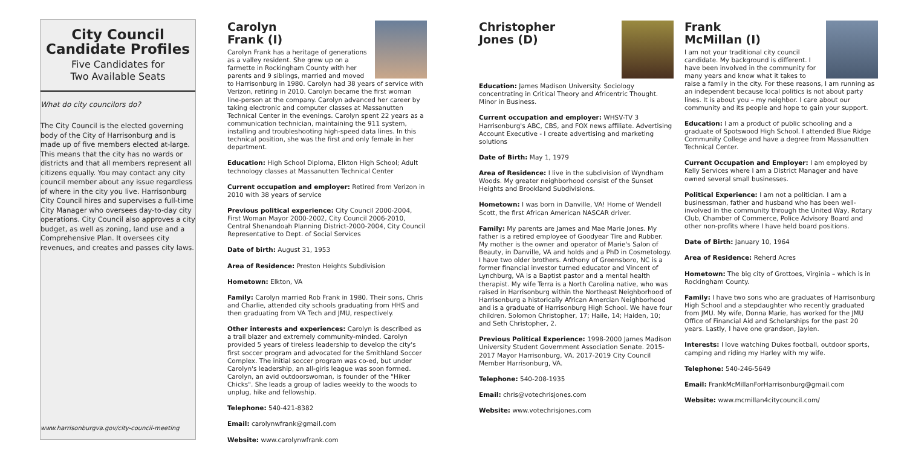City Council
Candidate Profiles
Five Candidates for
Two Available Seats
What do city councilors do?
The City Council is the elected governing body of the City of Harrisonburg and is made up of five members elected at-large. This means that the city has no wards or districts and that all members represent all citizens equally. You may contact any city council member about any issue regardless of where in the city you live. Harrisonburg City Council hires and supervises a full-time City Manager who oversees day-to-day city operations. City Council also approves a city budget, as well as zoning, land use and a Comprehensive Plan. It oversees city revenues, and creates and passes city laws.
www.harrisonburgva.gov/city-council-meeting
Carolyn
Frank (I)
Carolyn Frank has a heritage of generations as a valley resident. She grew up on a farmette in Rockingham County with her parents and 9 siblings, married and moved to Harrisonburg in 1980. Carolyn had 38 years of service with Verizon, retiring in 2010. Carolyn became the first woman line-person at the company. Carolyn advanced her career by taking electronic and computer classes at Massanutten Technical Center in the evenings. Carolyn spent 22 years as a communication technician, maintaining the 911 system, installing and troubleshooting high-speed data lines. In this technical position, she was the first and only female in her department.
Education: High School Diploma, Elkton High School; Adult technology classes at Massanutten Technical Center
Current occupation and employer: Retired from Verizon in 2010 with 38 years of service
Previous political experience: City Council 2000-2004, First Woman Mayor 2000-2002, City Council 2006-2010, Central Shenandoah Planning District-2000-2004, City Council Representative to Dept. of Social Services
Date of birth: August 31, 1953
Area of Residence: Preston Heights Subdivision
Hometown: Elkton, VA
Family: Carolyn married Rob Frank in 1980. Their sons, Chris and Charlie, attended city schools graduating from HHS and then graduating from VA Tech and JMU, respectively.
Other interests and experiences: Carolyn is described as a trail blazer and extremely community-minded. Carolyn provided 5 years of tireless leadership to develop the city's first soccer program and advocated for the Smithland Soccer Complex. The initial soccer program was co-ed, but under Carolyn's leadership, an all-girls league was soon formed. Carolyn, an avid outdoorswoman, is founder of the "Hiker Chicks". She leads a group of ladies weekly to the woods to unplug, hike and fellowship.
Telephone: 540-421-8382
Email: carolynwfrank@gmail.com
Website: www.carolynwfrank.com
Christopher
Jones (D)
Education: James Madison University. Sociology concentrating in Critical Theory and Africentric Thought. Minor in Business.
Current occupation and employer: WHSV-TV 3 Harrisonburg's ABC, CBS, and FOX news affiliate. Advertising Account Executive - I create advertising and marketing solutions
Date of Birth: May 1, 1979
Area of Residence: I live in the subdivision of Wyndham Woods. My greater neighborhood consist of the Sunset Heights and Brookland Subdivisions.
Hometown: I was born in Danville, VA! Home of Wendell Scott, the first African American NASCAR driver.
Family: My parents are James and Mae Marie Jones. My father is a retired employee of Goodyear Tire and Rubber. My mother is the owner and operator of Marie's Salon of Beauty, in Danville, VA and holds and a PhD in Cosmetology. I have two older brothers. Anthony of Greensboro, NC is a former financial investor turned educator and Vincent of Lynchburg, VA is a Baptist pastor and a mental health therapist. My wife Terra is a North Carolina native, who was raised in Harrisonburg within the Northeast Neighborhood of Harrisonburg a historically African Amercian Neighborhood and is a graduate of Harrisonburg High School. We have four children. Solomon Christopher, 17; Haile, 14; Haiden, 10; and Seth Christopher, 2.
Previous Political Experience: 1998-2000 James Madison University Student Government Association Senate. 2015-2017 Mayor Harrisonburg, VA. 2017-2019 City Council Member Harrisonburg, VA.
Telephone: 540-208-1935
Email: chris@votechrisjones.com
Website: www.votechrisjones.com
Frank
McMillan (I)
I am not your traditional city council candidate. My background is different. I have been involved in the community for many years and know what it takes to raise a family in the city. For these reasons, I am running as an independent because local politics is not about party lines. It is about you – my neighbor. I care about our community and its people and hope to gain your support.
Education: I am a product of public schooling and a graduate of Spotswood High School. I attended Blue Ridge Community College and have a degree from Massanutten Technical Center.
Current Occupation and Employer: I am employed by Kelly Services where I am a District Manager and have owned several small businesses.
Political Experience: I am not a politician. I am a businessman, father and husband who has been well-involved in the community through the United Way, Rotary Club, Chamber of Commerce, Police Advisory Board and other non-profits where I have held board positions.
Date of Birth: January 10, 1964
Area of Residence: Reherd Acres
Hometown: The big city of Grottoes, Virginia – which is in Rockingham County.
Family: I have two sons who are graduates of Harrisonburg High School and a stepdaughter who recently graduated from JMU. My wife, Donna Marie, has worked for the JMU Office of Financial Aid and Scholarships for the past 20 years. Lastly, I have one grandson, Jaylen.
Interests: I love watching Dukes football, outdoor sports, camping and riding my Harley with my wife.
Telephone: 540-246-5649
Email: FrankMcMillanForHarrisonburg@gmail.com
Website: www.mcmillan4citycouncil.com/